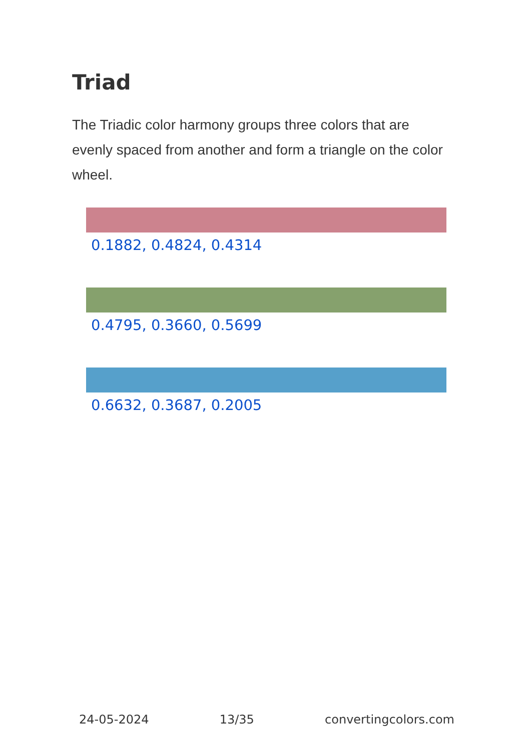Triad
The Triadic color harmony groups three colors that are evenly spaced from another and form a triangle on the color wheel.
0.1882, 0.4824, 0.4314
0.4795, 0.3660, 0.5699
0.6632, 0.3687, 0.2005
24-05-2024 13/35 convertingcolors.com